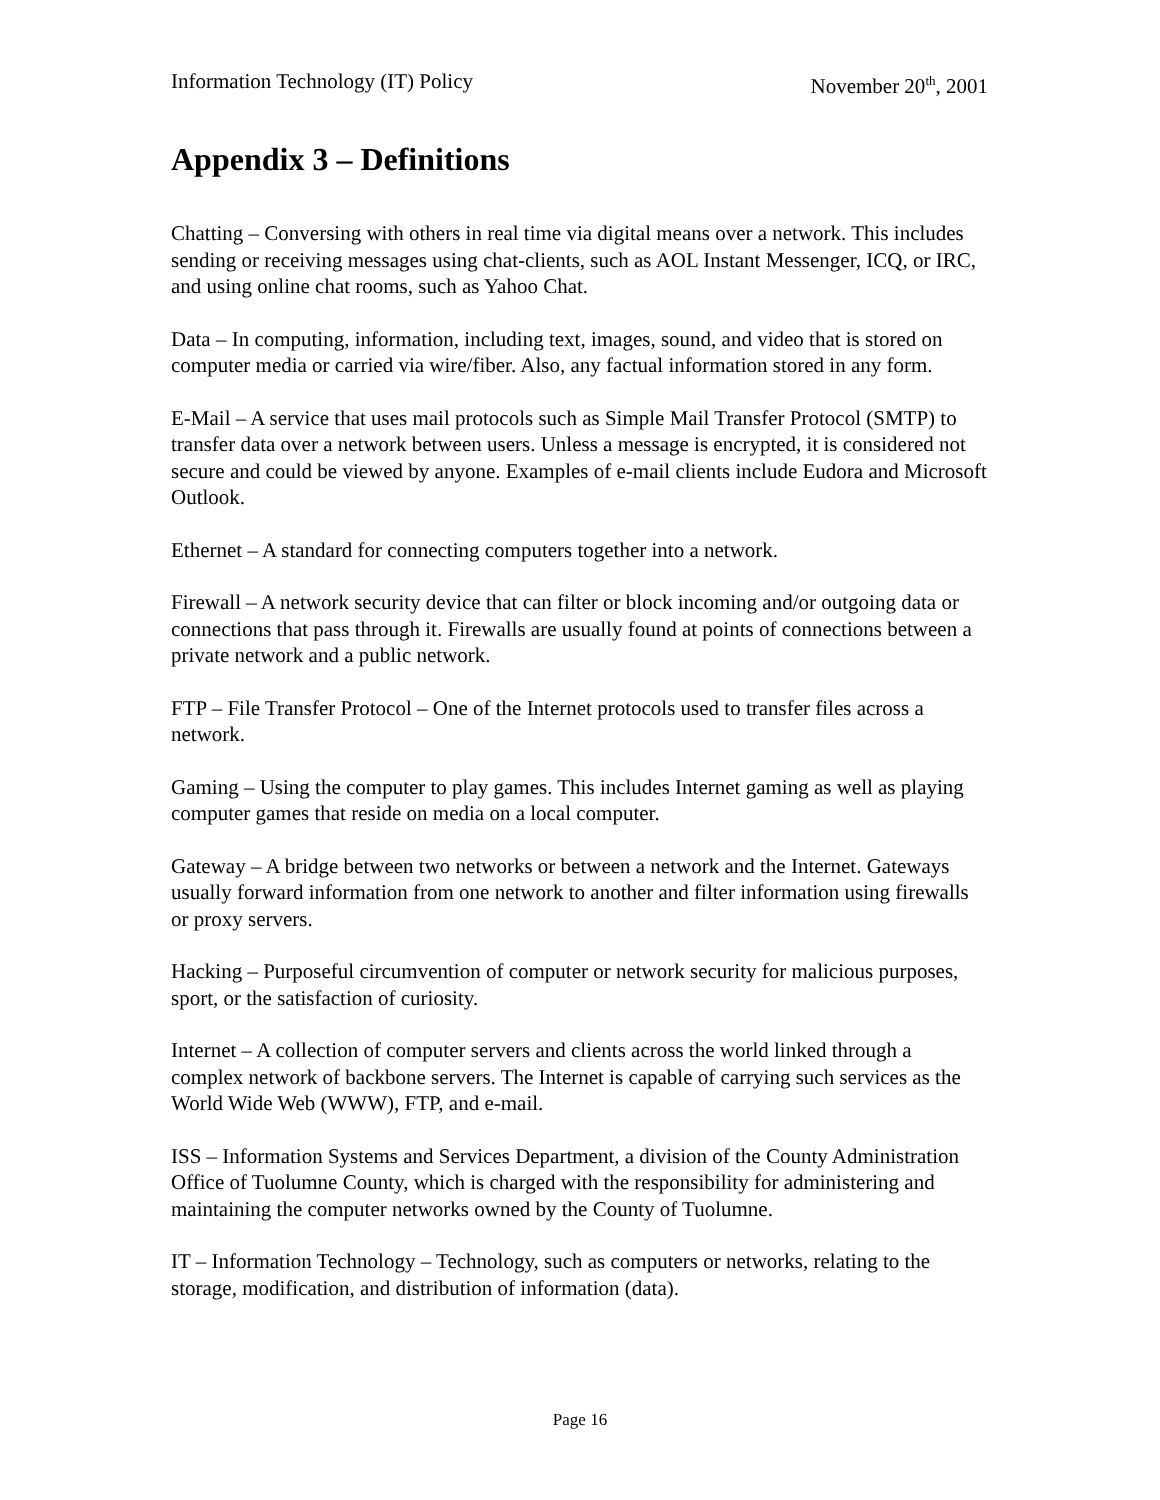Information Technology (IT) Policy November 20<sup>th</sup>, 2001
Appendix 3 – Definitions
Chatting – Conversing with others in real time via digital means over a network. This includes sending or receiving messages using chat-clients, such as AOL Instant Messenger, ICQ, or IRC, and using online chat rooms, such as Yahoo Chat.
Data – In computing, information, including text, images, sound, and video that is stored on computer media or carried via wire/fiber. Also, any factual information stored in any form.
E-Mail – A service that uses mail protocols such as Simple Mail Transfer Protocol (SMTP) to transfer data over a network between users. Unless a message is encrypted, it is considered not secure and could be viewed by anyone. Examples of e-mail clients include Eudora and Microsoft Outlook.
Ethernet – A standard for connecting computers together into a network.
Firewall – A network security device that can filter or block incoming and/or outgoing data or connections that pass through it. Firewalls are usually found at points of connections between a private network and a public network.
FTP – File Transfer Protocol – One of the Internet protocols used to transfer files across a network.
Gaming – Using the computer to play games. This includes Internet gaming as well as playing computer games that reside on media on a local computer.
Gateway – A bridge between two networks or between a network and the Internet. Gateways usually forward information from one network to another and filter information using firewalls or proxy servers.
Hacking – Purposeful circumvention of computer or network security for malicious purposes, sport, or the satisfaction of curiosity.
Internet – A collection of computer servers and clients across the world linked through a complex network of backbone servers. The Internet is capable of carrying such services as the World Wide Web (WWW), FTP, and e-mail.
ISS – Information Systems and Services Department, a division of the County Administration Office of Tuolumne County, which is charged with the responsibility for administering and maintaining the computer networks owned by the County of Tuolumne.
IT – Information Technology – Technology, such as computers or networks, relating to the storage, modification, and distribution of information (data).
Page 16